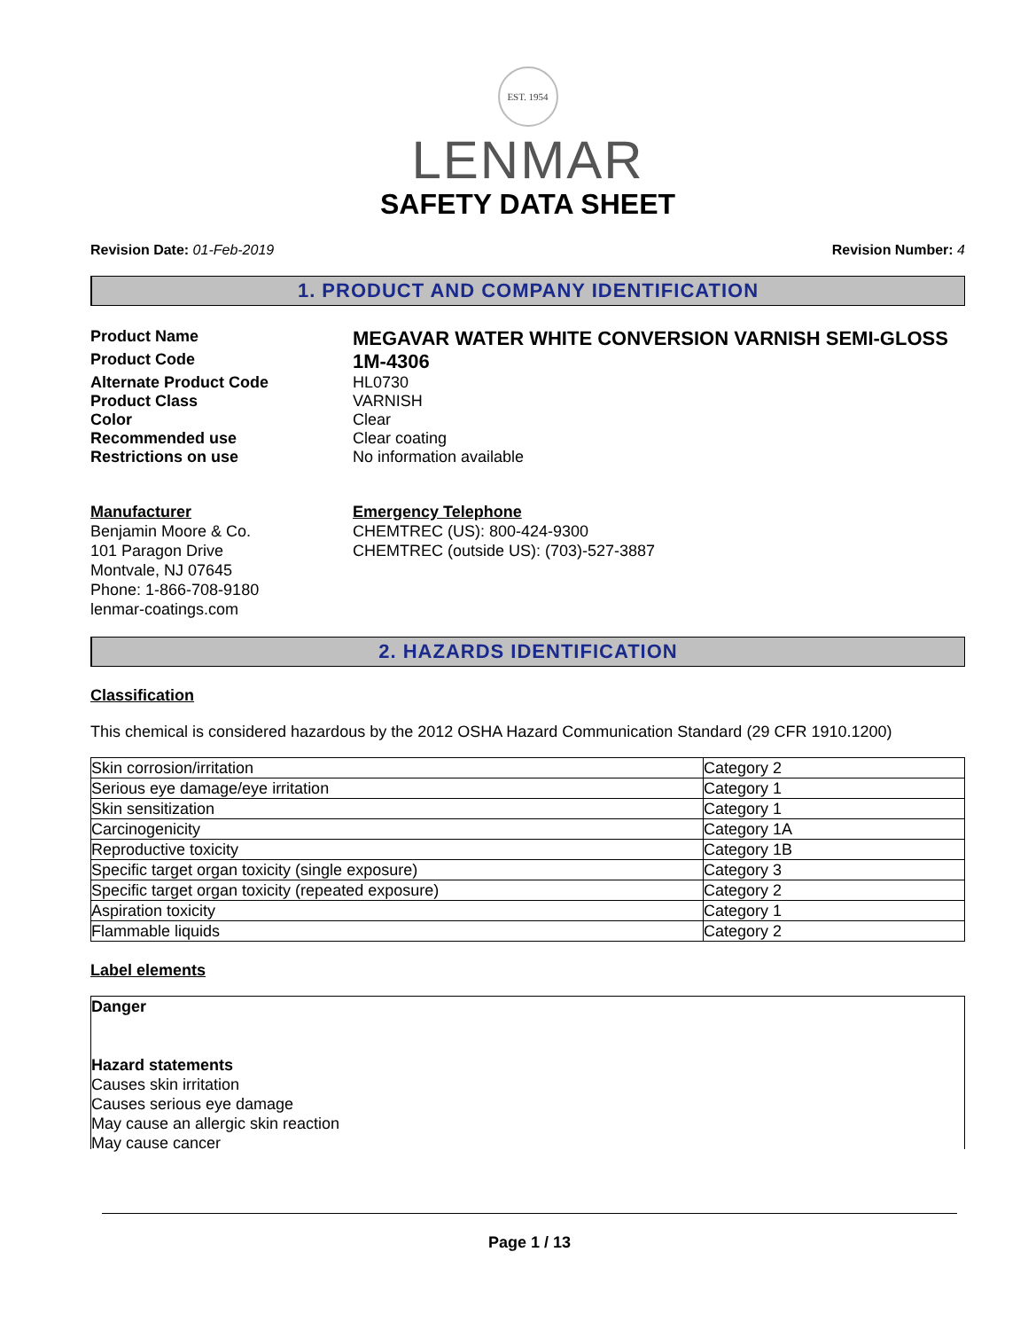EST. 1954
LENMAR
SAFETY DATA SHEET
Revision Date: 01-Feb-2019 Revision Number: 4
1. PRODUCT AND COMPANY IDENTIFICATION
Product Name
MEGAVAR WATER WHITE CONVERSION VARNISH SEMI-GLOSS
Product Code
1M-4306
Alternate Product Code HL0730
Product Class VARNISH
Color Clear
Recommended use Clear coating
Restrictions on use No information available
Manufacturer
Benjamin Moore & Co.
101 Paragon Drive
Montvale, NJ 07645
Phone: 1-866-708-9180
lenmar-coatings.com
Emergency Telephone
CHEMTREC (US): 800-424-9300
CHEMTREC (outside US): (703)-527-3887
2. HAZARDS IDENTIFICATION
Classification
This chemical is considered hazardous by the 2012 OSHA Hazard Communication Standard (29 CFR 1910.1200)
| Skin corrosion/irritation | Category 2 |
| Serious eye damage/eye irritation | Category 1 |
| Skin sensitization | Category 1 |
| Carcinogenicity | Category 1A |
| Reproductive toxicity | Category 1B |
| Specific target organ toxicity (single exposure) | Category 3 |
| Specific target organ toxicity (repeated exposure) | Category 2 |
| Aspiration toxicity | Category 1 |
| Flammable liquids | Category 2 |
Label elements
Danger
Hazard statements
Causes skin irritation
Causes serious eye damage
May cause an allergic skin reaction
May cause cancer
Page 1 / 13